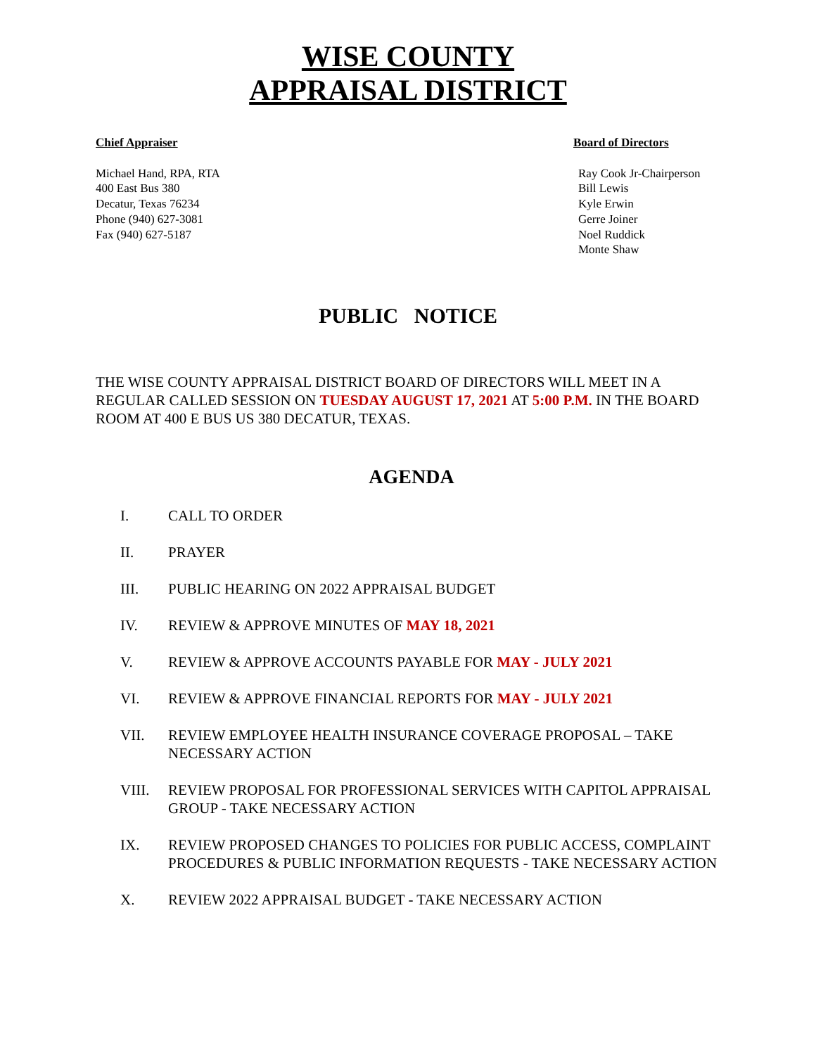WISE COUNTY
APPRAISAL DISTRICT
Chief Appraiser
Michael Hand, RPA, RTA
400 East Bus 380
Decatur, Texas 76234
Phone (940) 627-3081
Fax (940) 627-5187
Board of Directors
Ray Cook Jr-Chairperson
Bill Lewis
Kyle Erwin
Gerre Joiner
Noel Ruddick
Monte Shaw
PUBLIC NOTICE
THE WISE COUNTY APPRAISAL DISTRICT BOARD OF DIRECTORS WILL MEET IN A REGULAR CALLED SESSION ON TUESDAY AUGUST 17, 2021 AT 5:00 P.M. IN THE BOARD ROOM AT 400 E BUS US 380 DECATUR, TEXAS.
AGENDA
I. CALL TO ORDER
II. PRAYER
III. PUBLIC HEARING ON 2022 APPRAISAL BUDGET
IV. REVIEW & APPROVE MINUTES OF MAY 18, 2021
V. REVIEW & APPROVE ACCOUNTS PAYABLE FOR MAY - JULY 2021
VI. REVIEW & APPROVE FINANCIAL REPORTS FOR MAY - JULY 2021
VII. REVIEW EMPLOYEE HEALTH INSURANCE COVERAGE PROPOSAL – TAKE NECESSARY ACTION
VIII. REVIEW PROPOSAL FOR PROFESSIONAL SERVICES WITH CAPITOL APPRAISAL GROUP - TAKE NECESSARY ACTION
IX. REVIEW PROPOSED CHANGES TO POLICIES FOR PUBLIC ACCESS, COMPLAINT PROCEDURES & PUBLIC INFORMATION REQUESTS - TAKE NECESSARY ACTION
X. REVIEW 2022 APPRAISAL BUDGET - TAKE NECESSARY ACTION